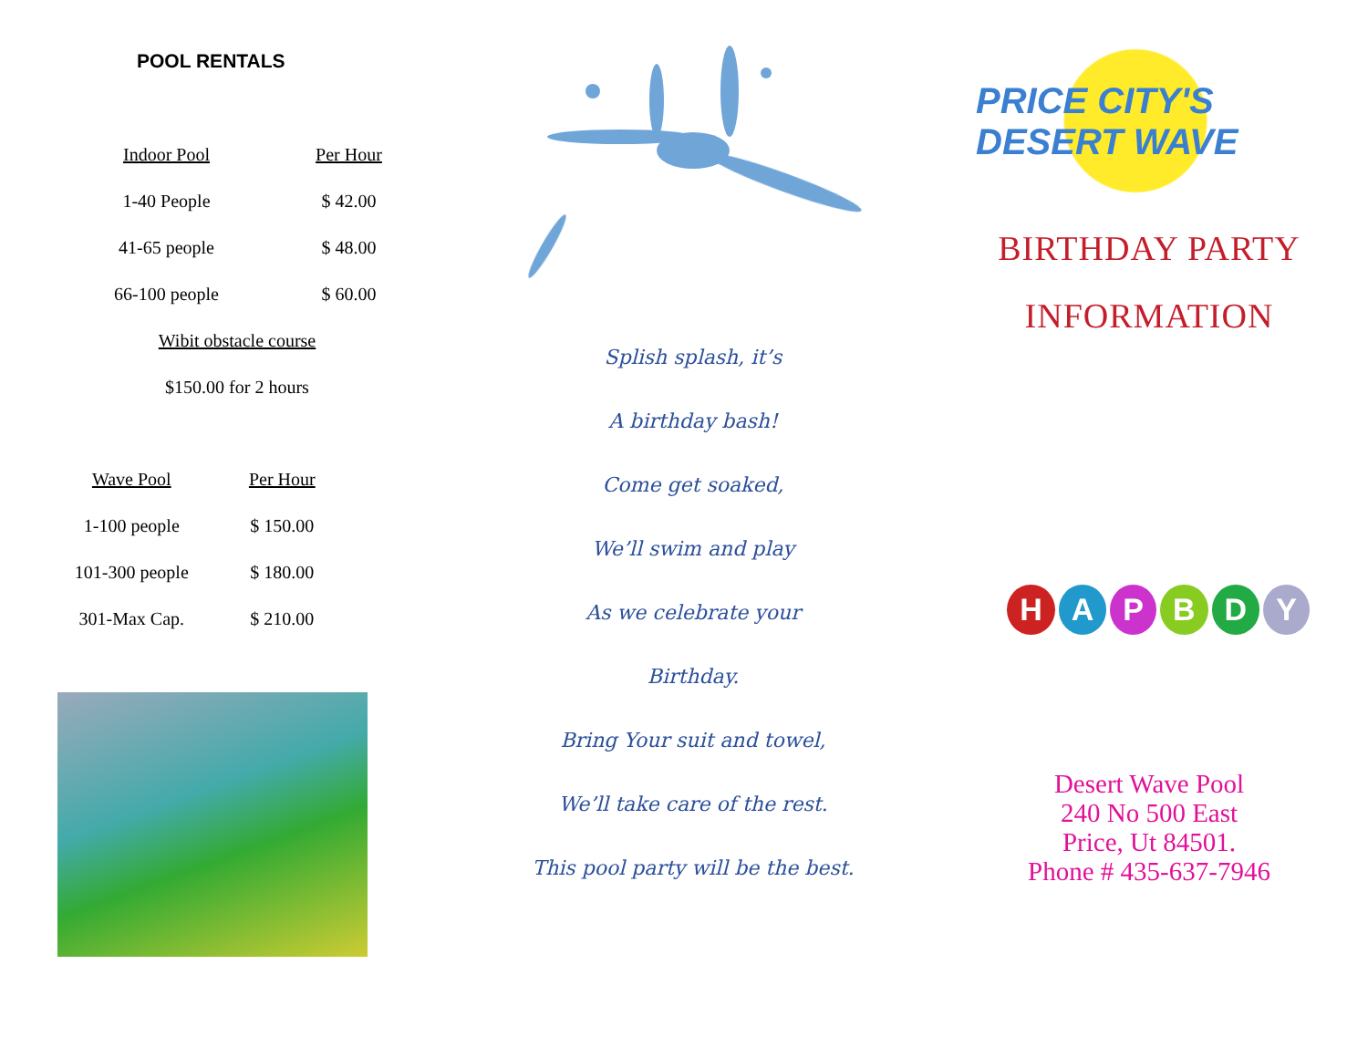POOL RENTALS
| Indoor Pool | Per Hour |
| --- | --- |
| 1-40 People | $ 42.00 |
| 41-65 people | $ 48.00 |
| 66-100 people | $ 60.00 |
| Wibit obstacle course | |
| $150.00 for 2 hours | |
| Wave Pool | Per Hour |
| --- | --- |
| 1-100 people | $ 150.00 |
| 101-300 people | $ 180.00 |
| 301-Max Cap. | $ 210.00 |
Splish splash, it’s
A birthday bash!
Come get soaked,
We’ll swim and play
As we celebrate your
Birthday.
Bring Your suit and towel,
We’ll take care of the rest.
This pool party will be the best.
PRICE CITY'S DESERT WAVE
BIRTHDAY PARTY
INFORMATION
HAPBDY
Desert Wave Pool
240 No 500 East
Price, Ut 84501.
Phone # 435-637-7946